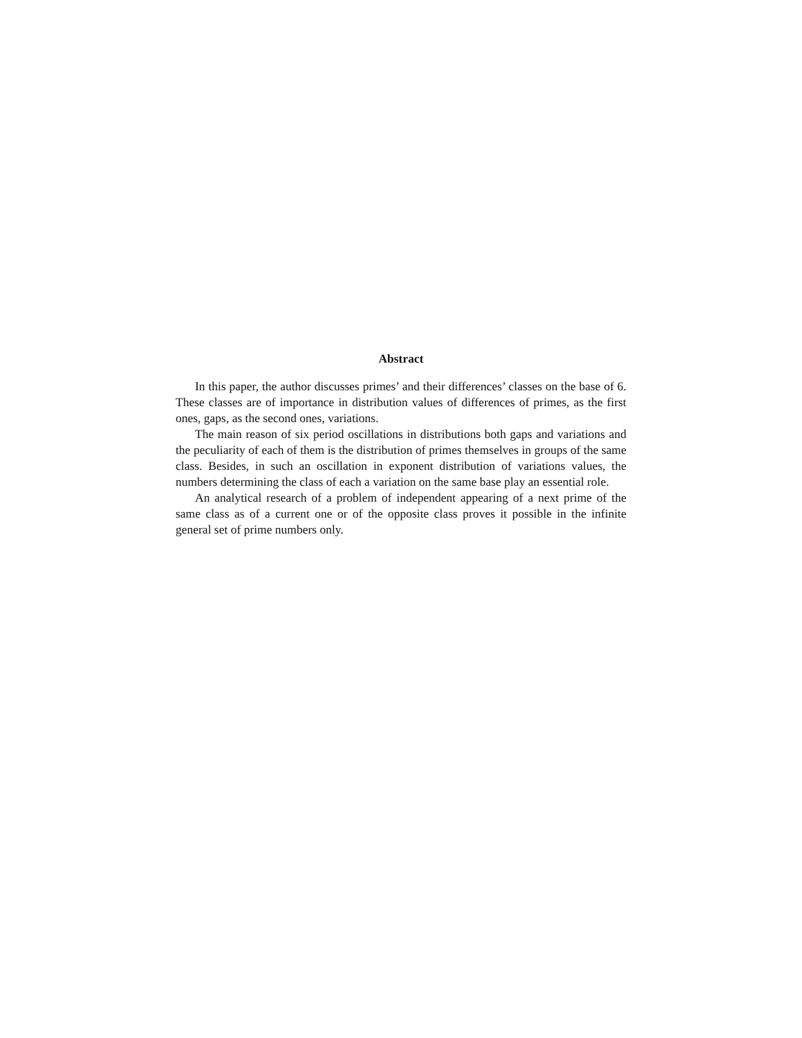Abstract
In this paper, the author discusses primes’ and their differences’ classes on the base of 6. These classes are of importance in distribution values of differences of primes, as the first ones, gaps, as the second ones, variations.
The main reason of six period oscillations in distributions both gaps and variations and the peculiarity of each of them is the distribution of primes themselves in groups of the same class. Besides, in such an oscillation in exponent distribution of variations values, the numbers determining the class of each a variation on the same base play an essential role.
An analytical research of a problem of independent appearing of a next prime of the same class as of a current one or of the opposite class proves it possible in the infinite general set of prime numbers only.